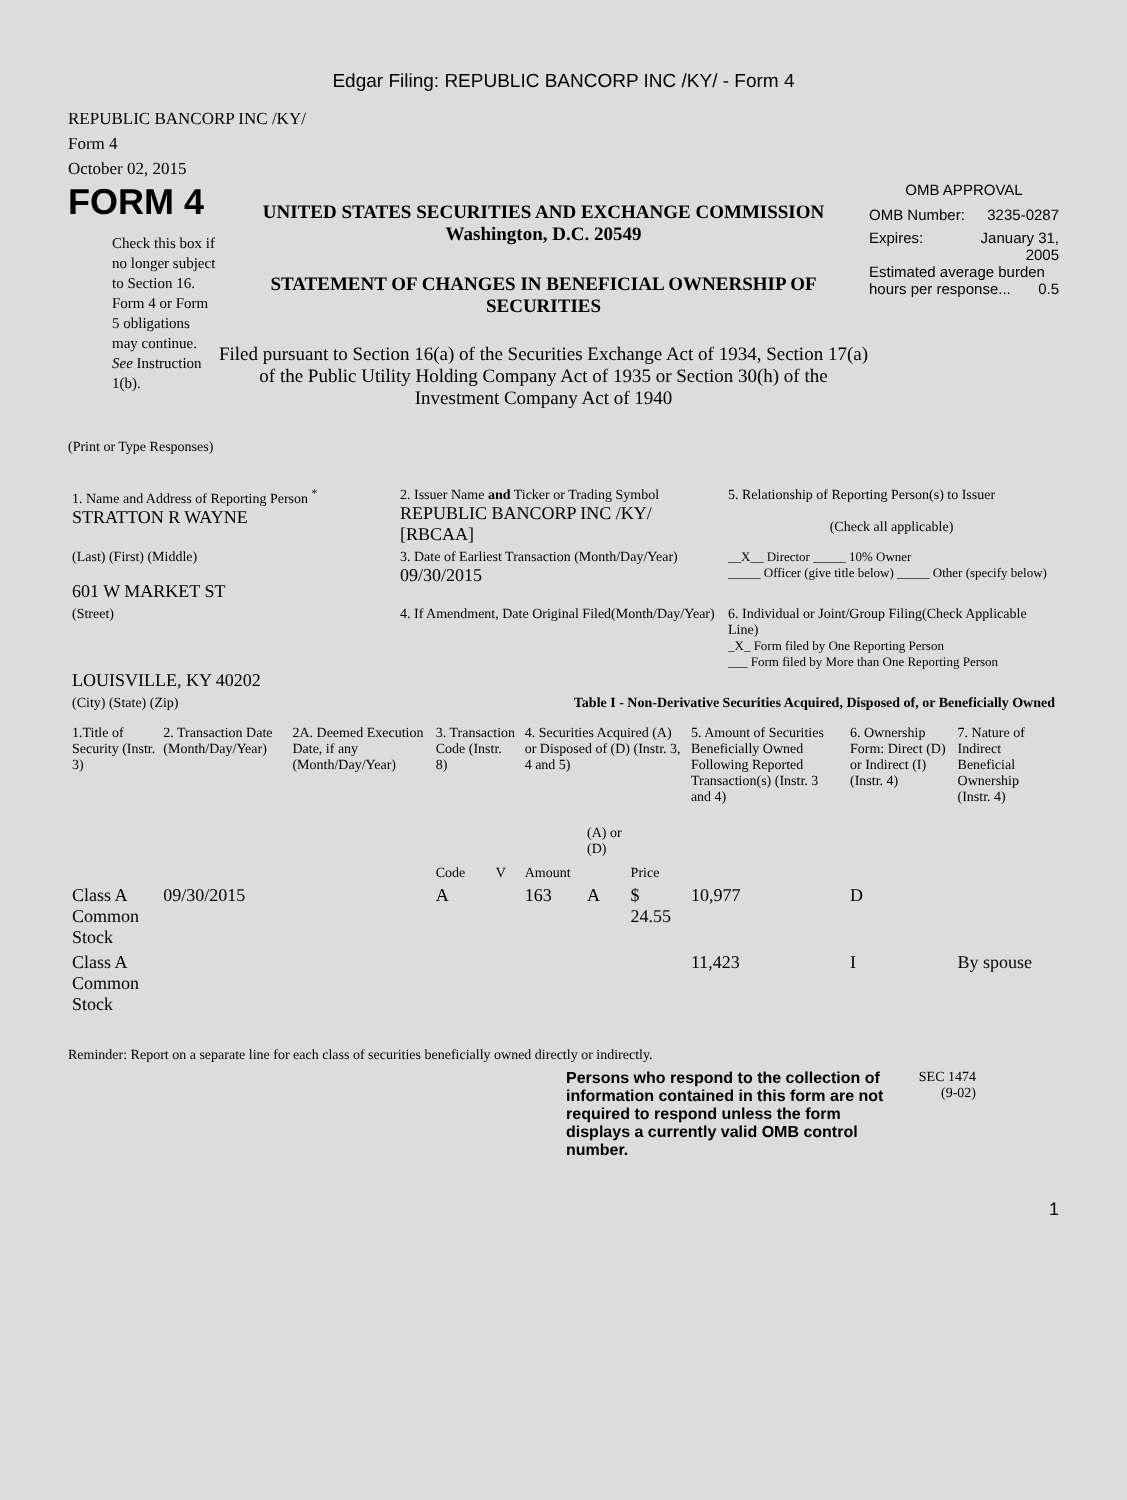Edgar Filing: REPUBLIC BANCORP INC /KY/ - Form 4
REPUBLIC BANCORP INC /KY/
Form 4
October 02, 2015
FORM 4
Check this box if no longer subject to Section 16. Form 4 or Form 5 obligations may continue. See Instruction 1(b).
UNITED STATES SECURITIES AND EXCHANGE COMMISSION
Washington, D.C. 20549
STATEMENT OF CHANGES IN BENEFICIAL OWNERSHIP OF SECURITIES
Filed pursuant to Section 16(a) of the Securities Exchange Act of 1934, Section 17(a) of the Public Utility Holding Company Act of 1935 or Section 30(h) of the Investment Company Act of 1940
OMB APPROVAL
OMB Number: 3235-0287
Expires: January 31,
2005
Estimated average burden hours per response... 0.5
(Print or Type Responses)
| 1. Name and Address of Reporting Person <sup>*</sup> STRATTON R WAYNE | 2. Issuer Name and Ticker or Trading Symbol REPUBLIC BANCORP INC /KY/ [RBCAA] | 5. Relationship of Reporting Person(s) to Issuer (Check all applicable) |
| (Last) (First) (Middle) 601 W MARKET ST | 3. Date of Earliest Transaction (Month/Day/Year) 09/30/2015 | __X__ Director _____ 10% Owner _____ Officer (give title below) _____ Other (specify below) |
| (Street) LOUISVILLE, KY 40202 | 4. If Amendment, Date Original Filed(Month/Day/Year) | 6. Individual or Joint/Group Filing(Check Applicable Line) _X_ Form filed by One Reporting Person ___ Form filed by More than One Reporting Person |
| (City) (State) (Zip) | Table I - Non-Derivative Securities Acquired, Disposed of, or Beneficially Owned | |
| 1.Title of Security (Instr. 3) | 2. Transaction Date (Month/Day/Year) | 2A. Deemed Execution Date, if any (Month/Day/Year) | 3. Transaction Code (Instr. 8) | | 4. Securities Acquired (A) or Disposed of (D) (Instr. 3, 4 and 5) | | | 5. Amount of Securities Beneficially Owned Following Reported Transaction(s) (Instr. 3 and 4) | 6. Ownership Form: Direct (D) or Indirect (I) (Instr. 4) | 7. Nature of Indirect Beneficial Ownership (Instr. 4) |
| --- | --- | --- | --- | --- | --- | --- | --- | --- | --- | --- |
| | | | Code | V | Amount | (A) or (D) | Price | | | |
| Class A Common Stock | 09/30/2015 | | A | | 163 | A | $ 24.55 | 10,977 | D | |
| Class A Common Stock | | | | | | | | 11,423 | I | By spouse |
Reminder: Report on a separate line for each class of securities beneficially owned directly or indirectly.
Persons who respond to the collection of information contained in this form are not required to respond unless the form displays a currently valid OMB control number.
SEC 1474
(9-02)
1